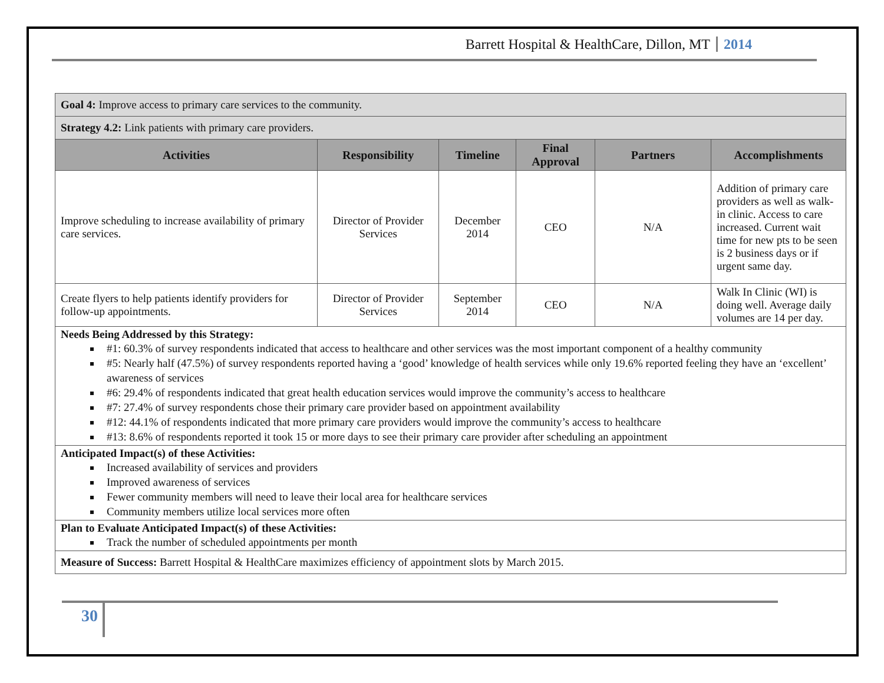Barrett Hospital & HealthCare, Dillon, MT 2014
| Goal 4: Improve access to primary care services to the community. | | | | | |
| Strategy 4.2: Link patients with primary care providers. | | | | | |
| Activities | Responsibility | Timeline | Final Approval | Partners | Accomplishments |
| Improve scheduling to increase availability of primary care services. | Director of Provider Services | December 2014 | CEO | N/A | Addition of primary care providers as well as walk-in clinic. Access to care increased. Current wait time for new pts to be seen is 2 business days or if urgent same day. |
| Create flyers to help patients identify providers for follow-up appointments. | Director of Provider Services | September 2014 | CEO | N/A | Walk In Clinic (WI) is doing well. Average daily volumes are 14 per day. |
| Needs Being Addressed by this Strategy: #1: 60.3% of survey respondents indicated that access to healthcare and other services was the most important component of a healthy community #5: Nearly half (47.5%) of survey respondents reported having a ‘good’ knowledge of health services while only 19.6% reported feeling they have an ‘excellent’ awareness of services #6: 29.4% of respondents indicated that great health education services would improve the community’s access to healthcare #7: 27.4% of survey respondents chose their primary care provider based on appointment availability #12: 44.1% of respondents indicated that more primary care providers would improve the community’s access to healthcare #13: 8.6% of respondents reported it took 15 or more days to see their primary care provider after scheduling an appointment | | | | | |
| Anticipated Impact(s) of these Activities: Increased availability of services and providers Improved awareness of services Fewer community members will need to leave their local area for healthcare services Community members utilize local services more often | | | | | |
| Plan to Evaluate Anticipated Impact(s) of these Activities: Track the number of scheduled appointments per month | | | | | |
| Measure of Success: Barrett Hospital & HealthCare maximizes efficiency of appointment slots by March 2015. | | | | | |
30